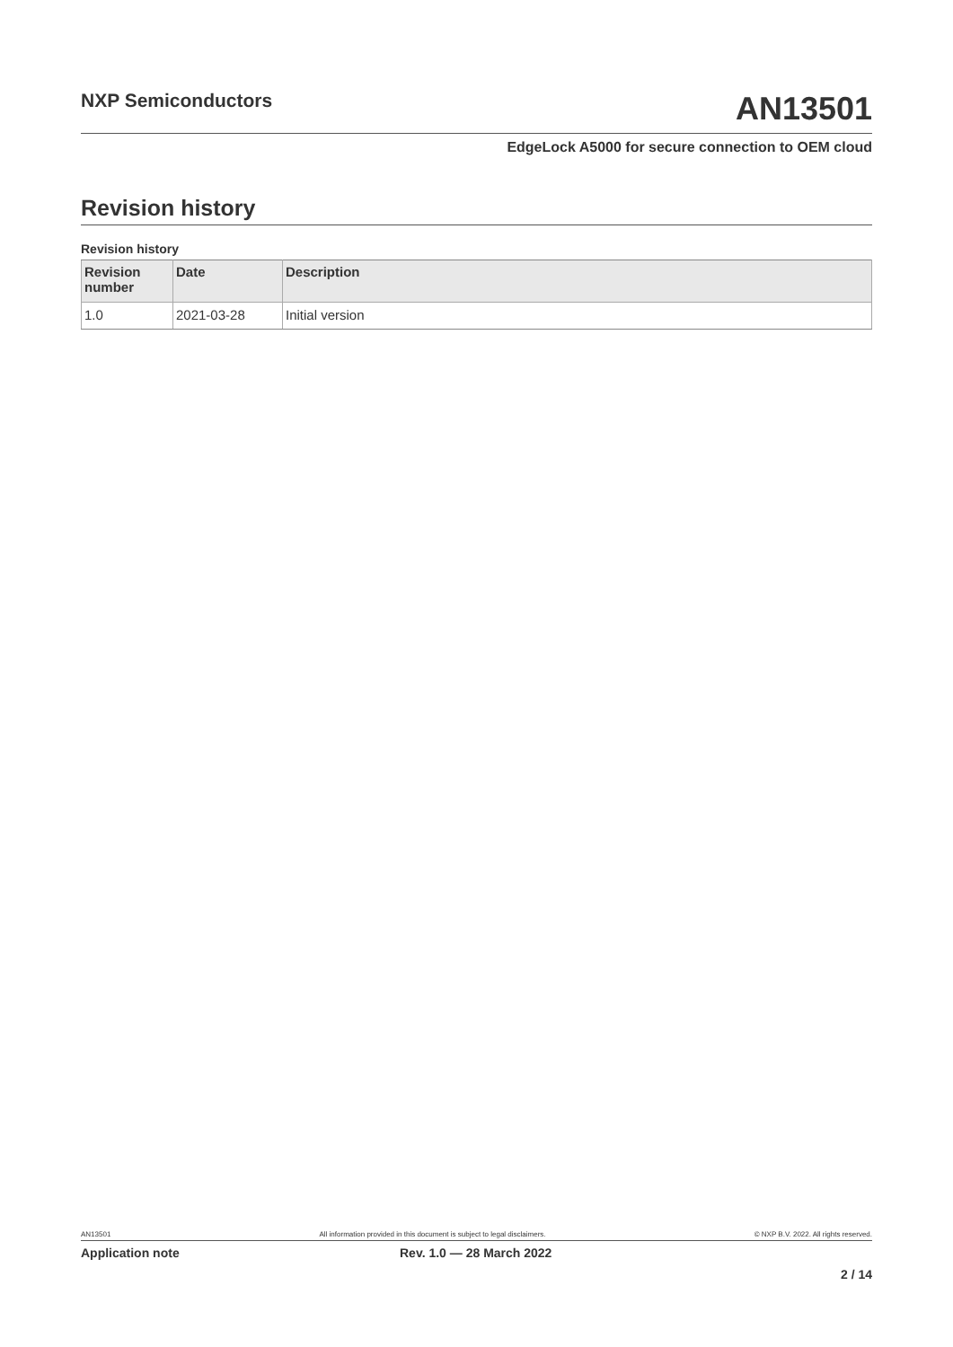NXP Semiconductors
AN13501
EdgeLock A5000 for secure connection to OEM cloud
Revision history
Revision history
| Revision number | Date | Description |
| --- | --- | --- |
| 1.0 | 2021-03-28 | Initial version |
AN13501 All information provided in this document is subject to legal disclaimers. © NXP B.V. 2022. All rights reserved.
Application note Rev. 1.0 — 28 March 2022
2 / 14